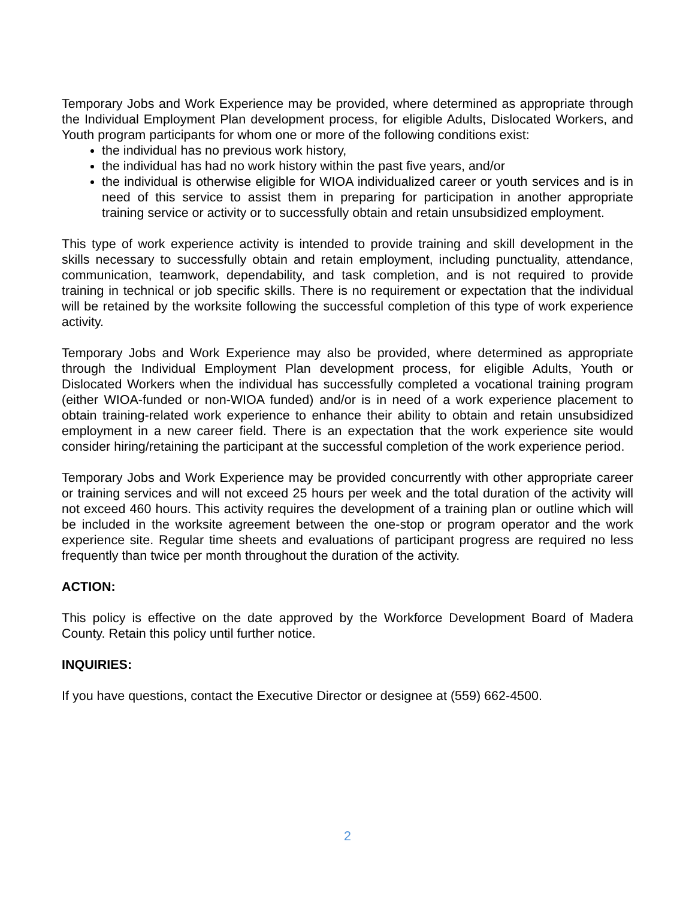Temporary Jobs and Work Experience may be provided, where determined as appropriate through the Individual Employment Plan development process, for eligible Adults, Dislocated Workers, and Youth program participants for whom one or more of the following conditions exist:
the individual has no previous work history,
the individual has had no work history within the past five years, and/or
the individual is otherwise eligible for WIOA individualized career or youth services and is in need of this service to assist them in preparing for participation in another appropriate training service or activity or to successfully obtain and retain unsubsidized employment.
This type of work experience activity is intended to provide training and skill development in the skills necessary to successfully obtain and retain employment, including punctuality, attendance, communication, teamwork, dependability, and task completion, and is not required to provide training in technical or job specific skills. There is no requirement or expectation that the individual will be retained by the worksite following the successful completion of this type of work experience activity.
Temporary Jobs and Work Experience may also be provided, where determined as appropriate through the Individual Employment Plan development process, for eligible Adults, Youth or Dislocated Workers when the individual has successfully completed a vocational training program (either WIOA-funded or non-WIOA funded) and/or is in need of a work experience placement to obtain training-related work experience to enhance their ability to obtain and retain unsubsidized employment in a new career field. There is an expectation that the work experience site would consider hiring/retaining the participant at the successful completion of the work experience period.
Temporary Jobs and Work Experience may be provided concurrently with other appropriate career or training services and will not exceed 25 hours per week and the total duration of the activity will not exceed 460 hours. This activity requires the development of a training plan or outline which will be included in the worksite agreement between the one-stop or program operator and the work experience site. Regular time sheets and evaluations of participant progress are required no less frequently than twice per month throughout the duration of the activity.
ACTION:
This policy is effective on the date approved by the Workforce Development Board of Madera County. Retain this policy until further notice.
INQUIRIES:
If you have questions, contact the Executive Director or designee at (559) 662-4500.
2